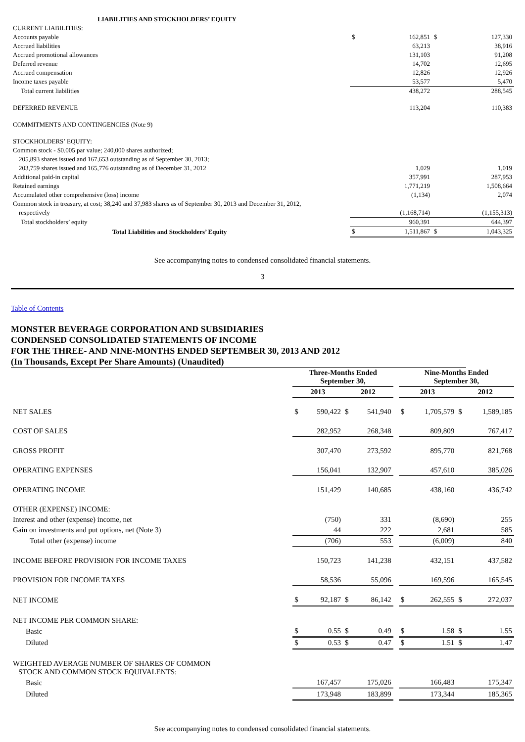| LIABILITIES AND STOCKHOLDERS’ EQUITY | | | | |
| CURRENT LIABILITIES: | | | | |
| Accounts payable | $ | 162,851 | $ | 127,330 |
| Accrued liabilities | | 63,213 | | 38,916 |
| Accrued promotional allowances | | 131,103 | | 91,208 |
| Deferred revenue | | 14,702 | | 12,695 |
| Accrued compensation | | 12,826 | | 12,926 |
| Income taxes payable | | 53,577 | | 5,470 |
| Total current liabilities | | 438,272 | | 288,545 |
| DEFERRED REVENUE | | 113,204 | | 110,383 |
| COMMITMENTS AND CONTINGENCIES (Note 9) | | | | |
| STOCKHOLDERS’ EQUITY: | | | | |
| Common stock - $0.005 par value; 240,000 shares authorized; | | | | |
| 205,893 shares issued and 167,653 outstanding as of September 30, 2013; | | | | |
| 203,759 shares issued and 165,776 outstanding as of December 31, 2012 | | 1,029 | | 1,019 |
| Additional paid-in capital | | 357,991 | | 287,953 |
| Retained earnings | | 1,771,219 | | 1,508,664 |
| Accumulated other comprehensive (loss) income | | (1,134) | | 2,074 |
| Common stock in treasury, at cost; 38,240 and 37,983 shares as of September 30, 2013 and December 31, 2012, | | | | |
| respectively | | (1,168,714) | | (1,155,313) |
| Total stockholders’ equity | | 960,391 | | 644,397 |
| Total Liabilities and Stockholders’ Equity | $ | 1,511,867 | $ | 1,043,325 |
See accompanying notes to condensed consolidated financial statements.
3
Table of Contents
MONSTER BEVERAGE CORPORATION AND SUBSIDIARIES
CONDENSED CONSOLIDATED STATEMENTS OF INCOME
FOR THE THREE- AND NINE-MONTHS ENDED SEPTEMBER 30, 2013 AND 2012
(In Thousands, Except Per Share Amounts) (Unaudited)
| | Three-Months Ended September 30, | | | | | Nine-Months Ended September 30, | | | |
| --- | --- | --- | --- | --- | --- | --- | --- | --- | --- |
| | 2013 | | 2012 | | | 2013 | | 2012 | |
| NET SALES | $ | 590,422 | $ | 541,940 | | $ | 1,705,579 | $ | 1,589,185 |
| COST OF SALES | | 282,952 | | 268,348 | | | 809,809 | | 767,417 |
| GROSS PROFIT | | 307,470 | | 273,592 | | | 895,770 | | 821,768 |
| OPERATING EXPENSES | | 156,041 | | 132,907 | | | 457,610 | | 385,026 |
| OPERATING INCOME | | 151,429 | | 140,685 | | | 438,160 | | 436,742 |
| OTHER (EXPENSE) INCOME: | | | | | | | | | |
| Interest and other (expense) income, net | | (750) | | 331 | | | (8,690) | | 255 |
| Gain on investments and put options, net (Note 3) | | 44 | | 222 | | | 2,681 | | 585 |
| Total other (expense) income | | (706) | | 553 | | | (6,009) | | 840 |
| INCOME BEFORE PROVISION FOR INCOME TAXES | | 150,723 | | 141,238 | | | 432,151 | | 437,582 |
| PROVISION FOR INCOME TAXES | | 58,536 | | 55,096 | | | 169,596 | | 165,545 |
| NET INCOME | $ | 92,187 | $ | 86,142 | | $ | 262,555 | $ | 272,037 |
| NET INCOME PER COMMON SHARE: | | | | | | | | | |
| Basic | $ | 0.55 | $ | 0.49 | | $ | 1.58 | $ | 1.55 |
| Diluted | $ | 0.53 | $ | 0.47 | | $ | 1.51 | $ | 1.47 |
| WEIGHTED AVERAGE NUMBER OF SHARES OF COMMON STOCK AND COMMON STOCK EQUIVALENTS: | | | | | | | | | |
| Basic | | 167,457 | | 175,026 | | | 166,483 | | 175,347 |
| Diluted | | 173,948 | | 183,899 | | | 173,344 | | 185,365 |
See accompanying notes to condensed consolidated financial statements.